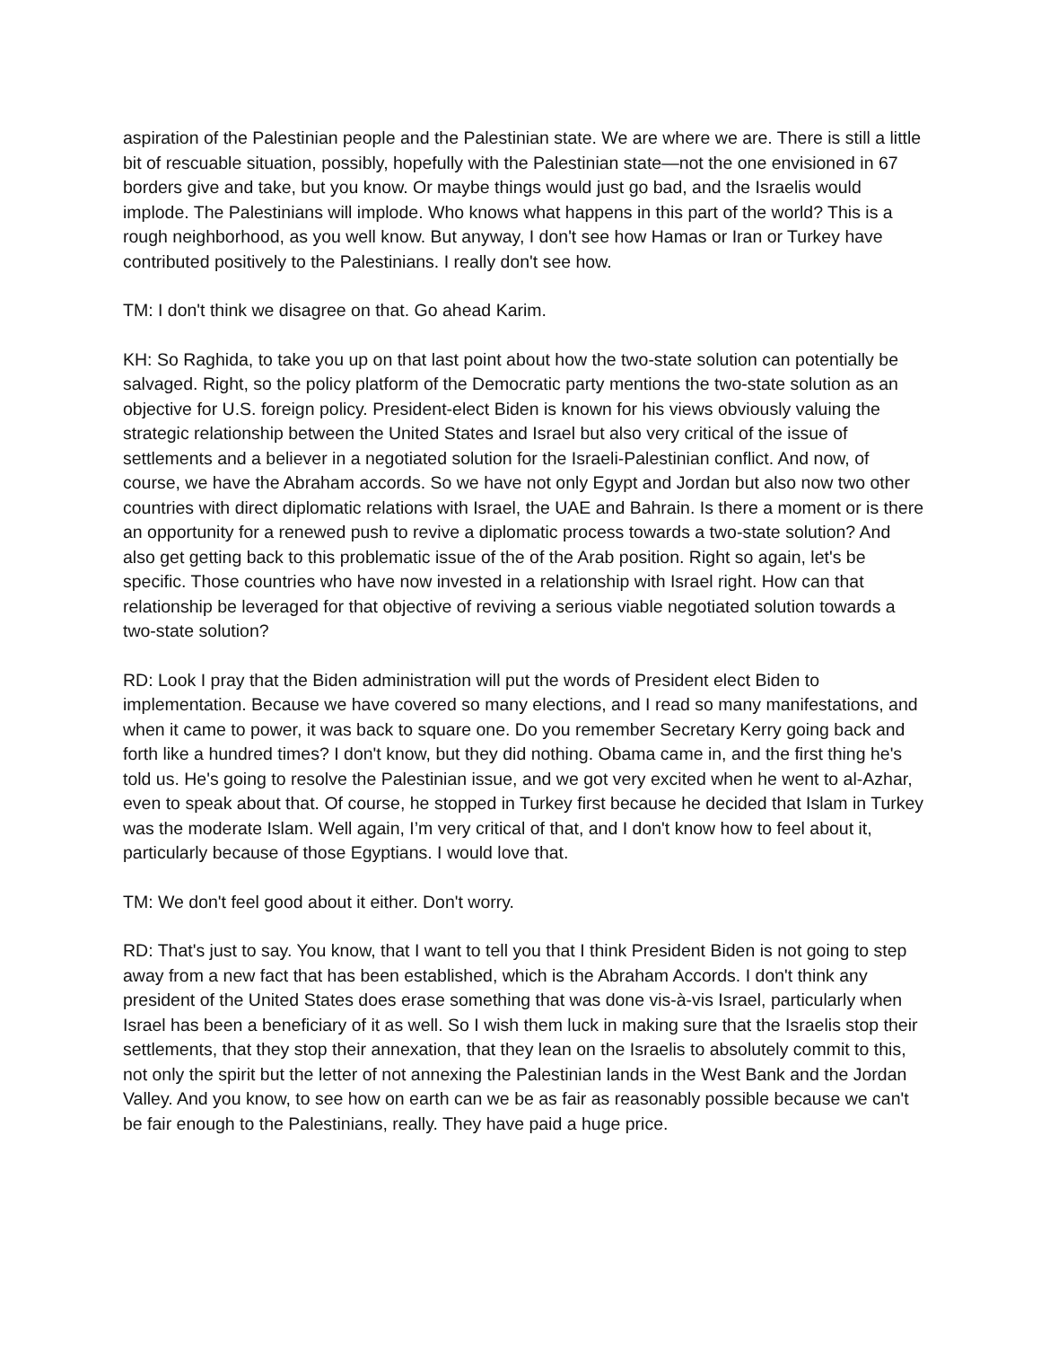aspiration of the Palestinian people and the Palestinian state. We are where we are. There is still a little bit of rescuable situation, possibly, hopefully with the Palestinian state—not the one envisioned in 67 borders give and take, but you know. Or maybe things would just go bad, and the Israelis would implode. The Palestinians will implode. Who knows what happens in this part of the world? This is a rough neighborhood, as you well know. But anyway, I don't see how Hamas or Iran or Turkey have contributed positively to the Palestinians. I really don't see how.
TM: I don't think we disagree on that. Go ahead Karim.
KH: So Raghida, to take you up on that last point about how the two-state solution can potentially be salvaged. Right, so the policy platform of the Democratic party mentions the two-state solution as an objective for U.S. foreign policy. President-elect Biden is known for his views obviously valuing the strategic relationship between the United States and Israel but also very critical of the issue of settlements and a believer in a negotiated solution for the Israeli-Palestinian conflict. And now, of course, we have the Abraham accords. So we have not only Egypt and Jordan but also now two other countries with direct diplomatic relations with Israel, the UAE and Bahrain. Is there a moment or is there an opportunity for a renewed push to revive a diplomatic process towards a two-state solution? And also get getting back to this problematic issue of the of the Arab position. Right so again, let's be specific. Those countries who have now invested in a relationship with Israel right. How can that relationship be leveraged for that objective of reviving a serious viable negotiated solution towards a two-state solution?
RD: Look I pray that the Biden administration will put the words of President elect Biden to implementation. Because we have covered so many elections, and I read so many manifestations, and when it came to power, it was back to square one. Do you remember Secretary Kerry going back and forth like a hundred times? I don't know, but they did nothing. Obama came in, and the first thing he's told us. He's going to resolve the Palestinian issue, and we got very excited when he went to al-Azhar, even to speak about that. Of course, he stopped in Turkey first because he decided that Islam in Turkey was the moderate Islam. Well again, I’m very critical of that, and I don't know how to feel about it, particularly because of those Egyptians. I would love that.
TM: We don't feel good about it either. Don't worry.
RD: That's just to say. You know, that I want to tell you that I think President Biden is not going to step away from a new fact that has been established, which is the Abraham Accords. I don't think any president of the United States does erase something that was done vis-à-vis Israel, particularly when Israel has been a beneficiary of it as well. So I wish them luck in making sure that the Israelis stop their settlements, that they stop their annexation, that they lean on the Israelis to absolutely commit to this, not only the spirit but the letter of not annexing the Palestinian lands in the West Bank and the Jordan Valley. And you know, to see how on earth can we be as fair as reasonably possible because we can't be fair enough to the Palestinians, really. They have paid a huge price.